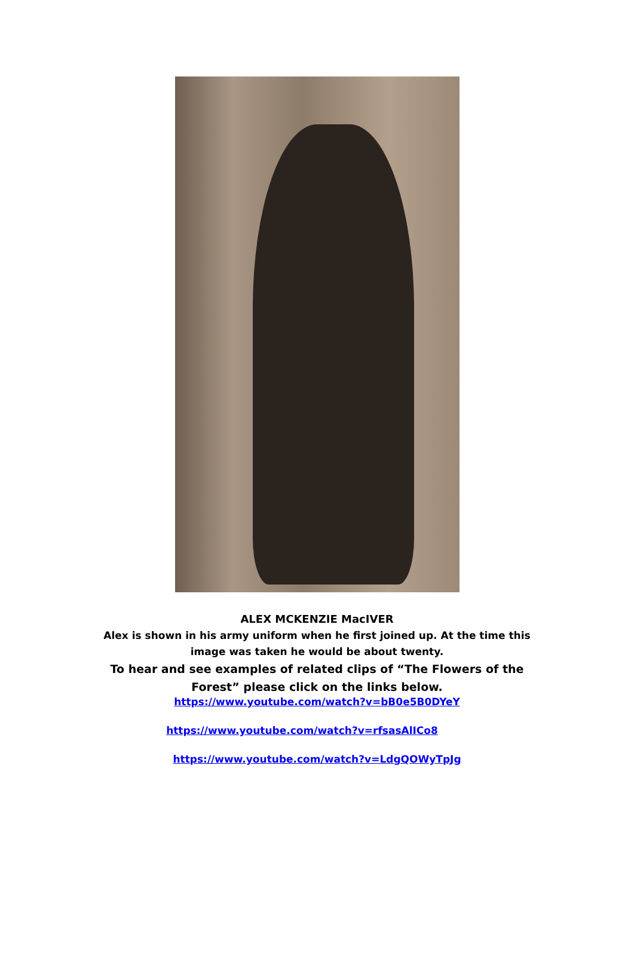ALEX MCKENZIE MacIVER
Alex is shown in his army uniform when he first joined up. At the time this
image was taken he would be about twenty.
To hear and see examples of related clips of “The Flowers of the
Forest” please click on the links below.
https://www.youtube.com/watch?v=bB0e5B0DYeY
https://www.youtube.com/watch?v=rfsasAlICo8
https://www.youtube.com/watch?v=LdgQOWyTpJg